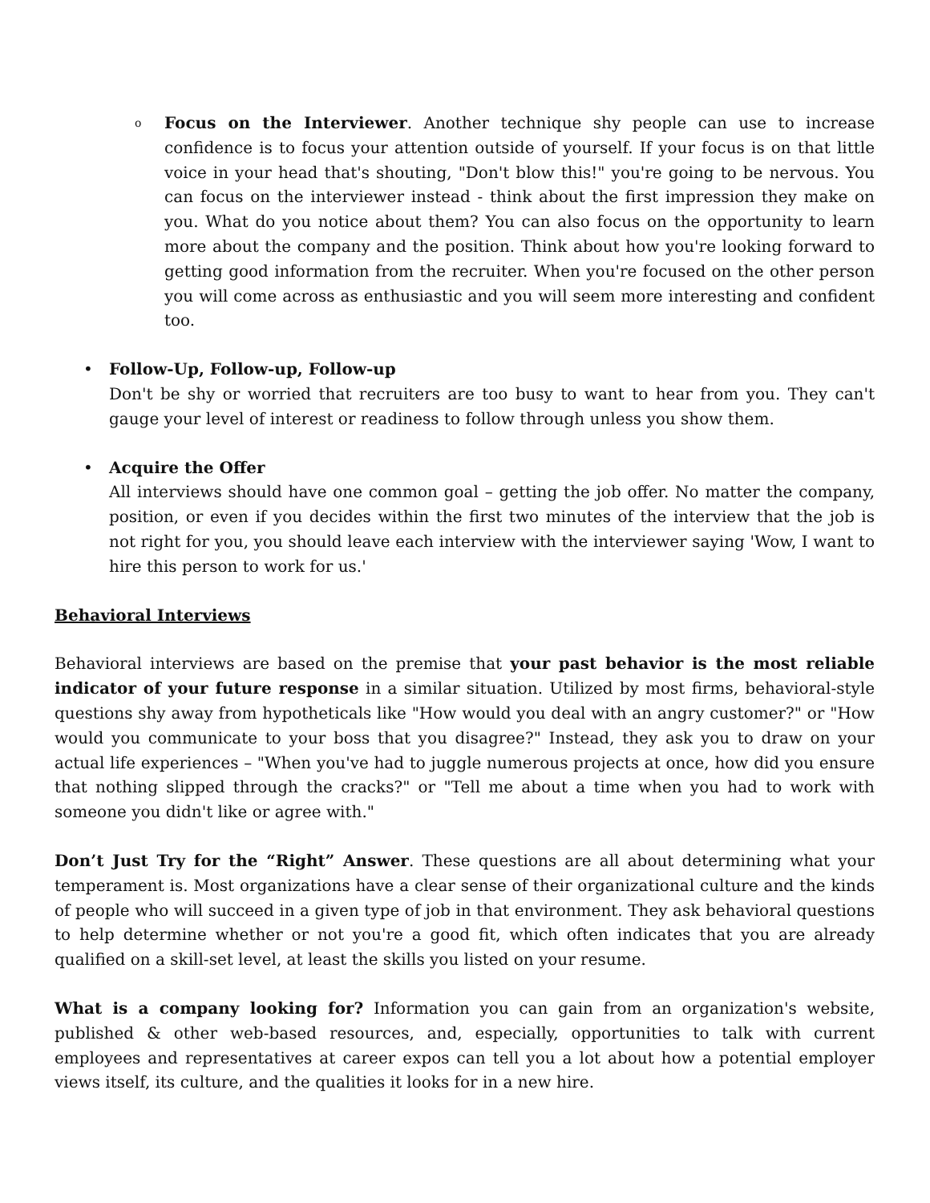o
Focus on the Interviewer. Another technique shy people can use to increase confidence is to focus your attention outside of yourself. If your focus is on that little voice in your head that's shouting, "Don't blow this!" you're going to be nervous. You can focus on the interviewer instead - think about the first impression they make on you. What do you notice about them? You can also focus on the opportunity to learn more about the company and the position. Think about how you're looking forward to getting good information from the recruiter. When you're focused on the other person you will come across as enthusiastic and you will seem more interesting and confident too.
• Follow-Up, Follow-up, Follow-up
Don't be shy or worried that recruiters are too busy to want to hear from you. They can't gauge your level of interest or readiness to follow through unless you show them.
• Acquire the Offer
All interviews should have one common goal – getting the job offer. No matter the company, position, or even if you decides within the first two minutes of the interview that the job is not right for you, you should leave each interview with the interviewer saying 'Wow, I want to hire this person to work for us.'
Behavioral Interviews
Behavioral interviews are based on the premise that your past behavior is the most reliable indicator of your future response in a similar situation. Utilized by most firms, behavioral-style questions shy away from hypotheticals like "How would you deal with an angry customer?" or "How would you communicate to your boss that you disagree?" Instead, they ask you to draw on your actual life experiences – "When you've had to juggle numerous projects at once, how did you ensure that nothing slipped through the cracks?" or "Tell me about a time when you had to work with someone you didn't like or agree with."
Don’t Just Try for the “Right” Answer. These questions are all about determining what your temperament is. Most organizations have a clear sense of their organizational culture and the kinds of people who will succeed in a given type of job in that environment. They ask behavioral questions to help determine whether or not you're a good fit, which often indicates that you are already qualified on a skill-set level, at least the skills you listed on your resume.
What is a company looking for? Information you can gain from an organization's website, published & other web-based resources, and, especially, opportunities to talk with current employees and representatives at career expos can tell you a lot about how a potential employer views itself, its culture, and the qualities it looks for in a new hire.